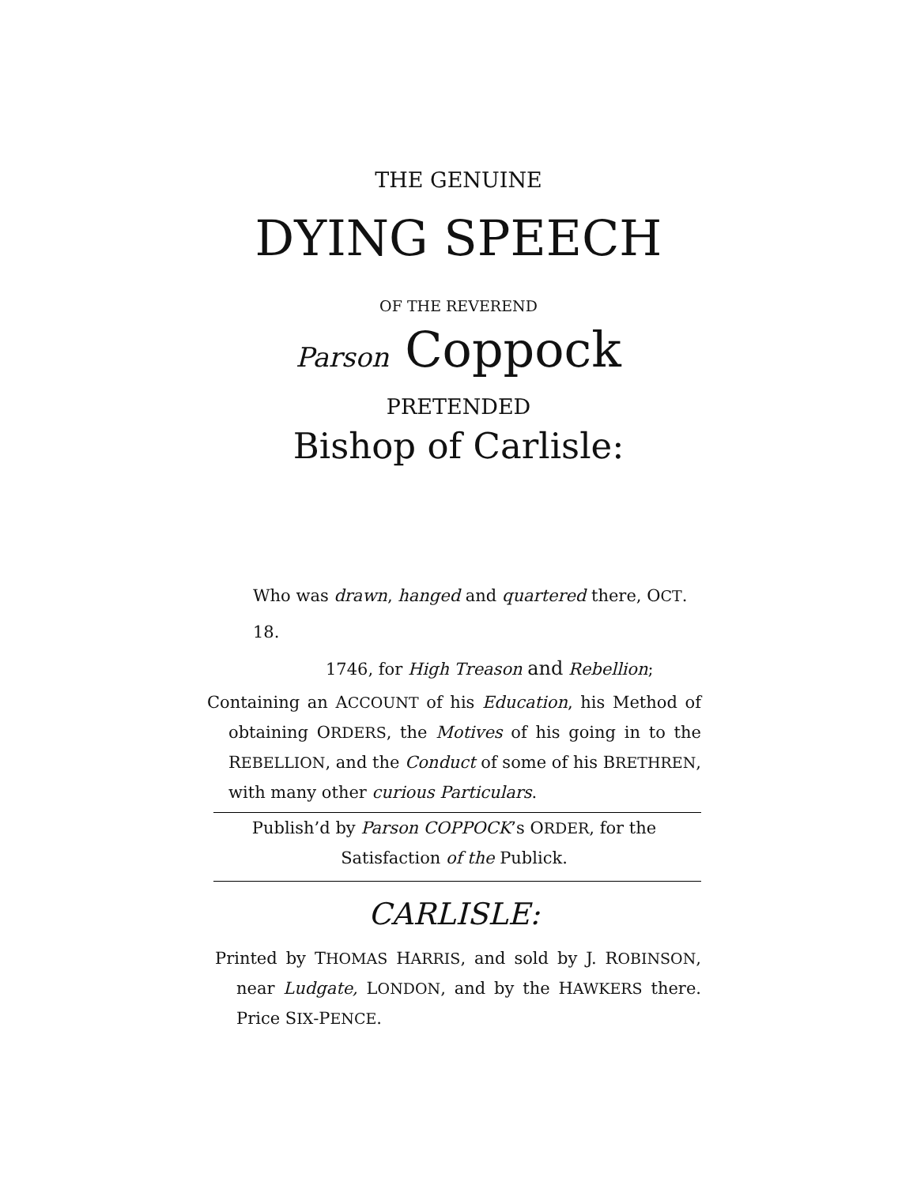THE GENUINE
DYING SPEECH
OF THE REVEREND
Parson Coppock
PRETENDED
Bishop of Carlisle:
Who was drawn, hanged and quartered there, OCT. 18.
1746, for High Treason and Rebellion;
Containing an ACCOUNT of his Education, his Method of obtaining ORDERS, the Motives of his going in to the REBELLION, and the Conduct of some of his BRETHREN, with many other curious Particulars.
Publish’d by Parson COPPOCK’s ORDER, for the Satisfaction of the Publick.
CARLISLE:
Printed by THOMAS HARRIS, and sold by J. ROBINSON, near Ludgate, LONDON, and by the HAWKERS there. Price SIX-PENCE.